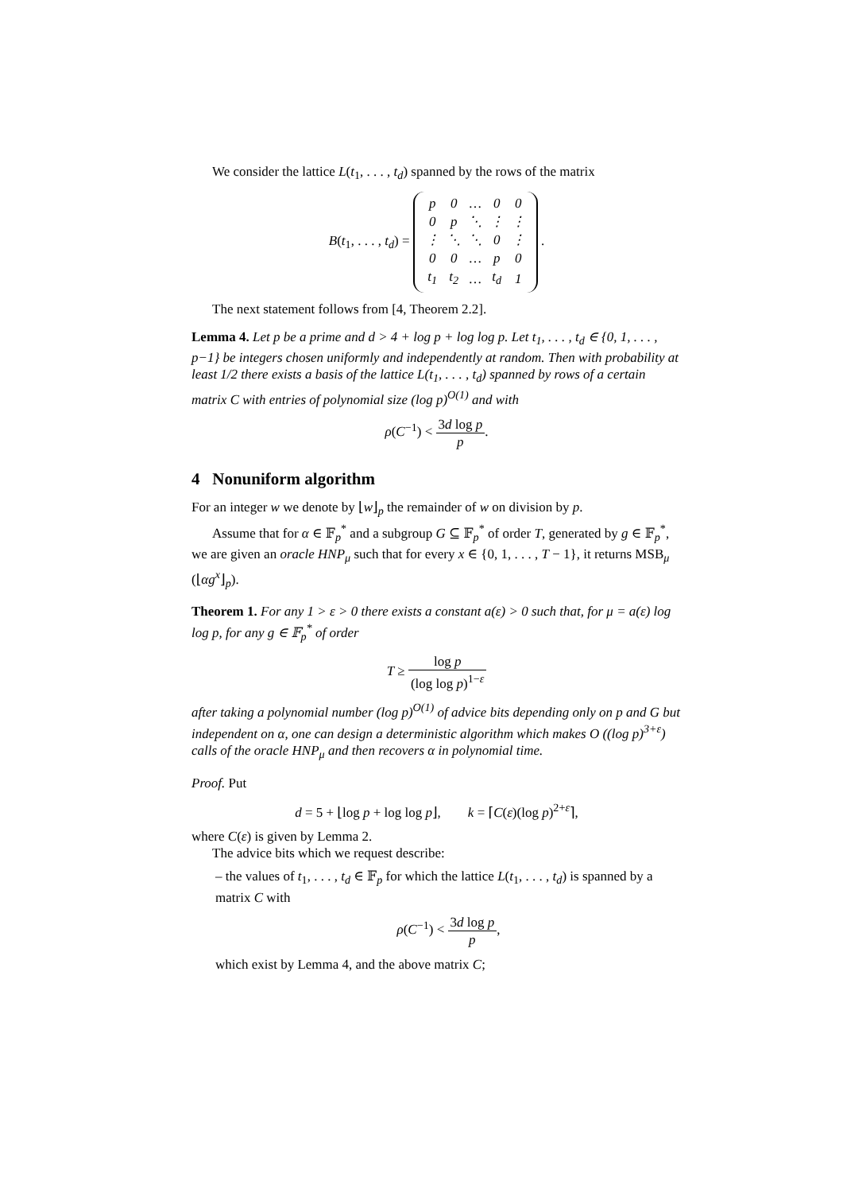We consider the lattice L(t<sub>1</sub>, . . . , t<sub>d</sub>) spanned by the rows of the matrix
B(t<sub>1</sub>, . . . , t<sub>d</sub>) =
| p | 0 | … | 0 | 0 |
| 0 | p | ⋱ | ⋮ | ⋮ |
| ⋮ | ⋱ | ⋱ | 0 | ⋮ |
| 0 | 0 | … | p | 0 |
| t<sub>1</sub> | t<sub>2</sub> | … | t<sub>d</sub> | 1 |
.
The next statement follows from [4, Theorem 2.2].
Lemma 4. Let p be a prime and d > 4 + log p + log log p. Let t<sub>1</sub>, . . . , t<sub>d</sub> ∈ {0, 1, . . . , p−1} be integers chosen uniformly and independently at random. Then with probability at least 1/2 there exists a basis of the lattice L(t<sub>1</sub>, . . . , t<sub>d</sub>) spanned by rows of a certain matrix C with entries of polynomial size (log p)<sup>O(1)</sup> and with
ρ(C<sup>−1</sup>) < 3d log p p.
4 Nonuniform algorithm
For an integer w we denote by ⌊w⌋<sub>p</sub> the remainder of w on division by p.
Assume that for α ∈ 𝔽<sub>p</sub><sup>*</sup> and a subgroup G ⊆ 𝔽<sub>p</sub><sup>*</sup> of order T, generated by g ∈ 𝔽<sub>p</sub><sup>*</sup>, we are given an oracle HNP<sub>μ</sub> such that for every x ∈ {0, 1, . . . , T − 1}, it returns MSB<sub>μ</sub> (⌊αg<sup>x</sup>⌋<sub>p</sub>).
Theorem 1. For any 1 > ε > 0 there exists a constant a(ε) > 0 such that, for μ = a(ε) log log p, for any g ∈ 𝔽<sub>p</sub><sup>*</sup> of order
T ≥ log p (log log p)<sup>1−ε</sup>
after taking a polynomial number (log p)<sup>O(1)</sup> of advice bits depending only on p and G but independent on α, one can design a deterministic algorithm which makes O ((log p)<sup>3+ε</sup>) calls of the oracle HNP<sub>μ</sub> and then recovers α in polynomial time.
Proof. Put
d = 5 + ⌊log p + log log p⌋, k = ⌈C(ε)(log p)<sup>2+ε</sup>⌉,
where C(ε) is given by Lemma 2.
The advice bits which we request describe:
– the values of t<sub>1</sub>, . . . , t<sub>d</sub> ∈ 𝔽<sub>p</sub> for which the lattice L(t<sub>1</sub>, . . . , t<sub>d</sub>) is spanned by a matrix C with
ρ(C<sup>−1</sup>) < 3d log p p,
which exist by Lemma 4, and the above matrix C;